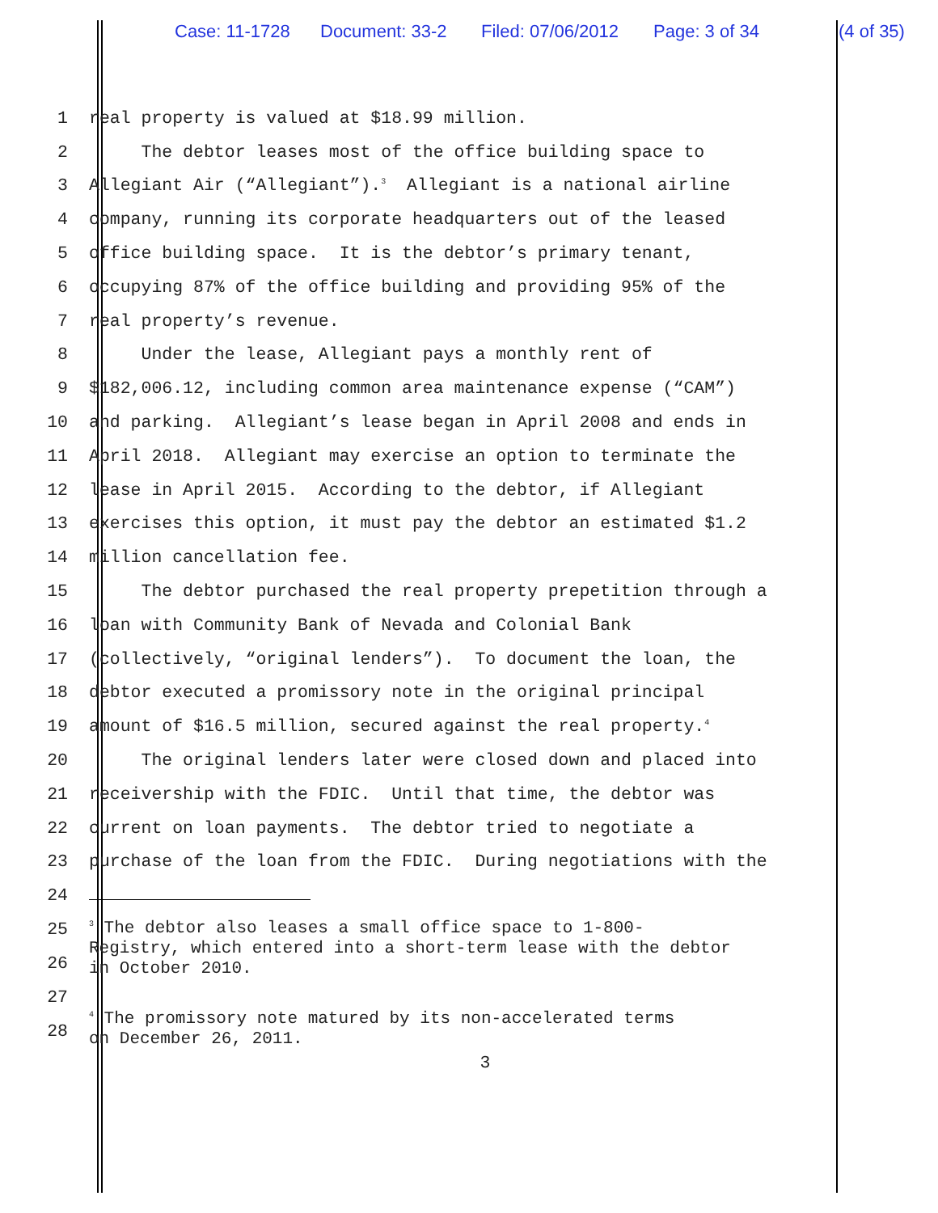Case: 11-1728 Document: 33-2 Filed: 07/06/2012 Page: 3 of 34 (4 of 35)
1
real property is valued at $18.99 million.
2
The debtor leases most of the office building space to
3
Allegiant Air (“Allegiant”).<sup>3</sup> Allegiant is a national airline
4
company, running its corporate headquarters out of the leased
5
office building space. It is the debtor’s primary tenant,
6
occupying 87% of the office building and providing 95% of the
7
real property’s revenue.
8
Under the lease, Allegiant pays a monthly rent of
9
$182,006.12, including common area maintenance expense (“CAM”)
10
and parking. Allegiant’s lease began in April 2008 and ends in
11
April 2018. Allegiant may exercise an option to terminate the
12
lease in April 2015. According to the debtor, if Allegiant
13
exercises this option, it must pay the debtor an estimated $1.2
14
million cancellation fee.
15
The debtor purchased the real property prepetition through a
16
loan with Community Bank of Nevada and Colonial Bank
17
(collectively, “original lenders”). To document the loan, the
18
debtor executed a promissory note in the original principal
19
amount of $16.5 million, secured against the real property.<sup>4</sup>
20
The original lenders later were closed down and placed into
21
receivership with the FDIC. Until that time, the debtor was
22
current on loan payments. The debtor tried to negotiate a
23
purchase of the loan from the FDIC. During negotiations with the
24
25
26
<sup>3</sup> The debtor also leases a small office space to 1-800-
Registry, which entered into a short-term lease with the debtor
in October 2010.
27
28
<sup>4</sup> The promissory note matured by its non-accelerated terms
on December 26, 2011.
3